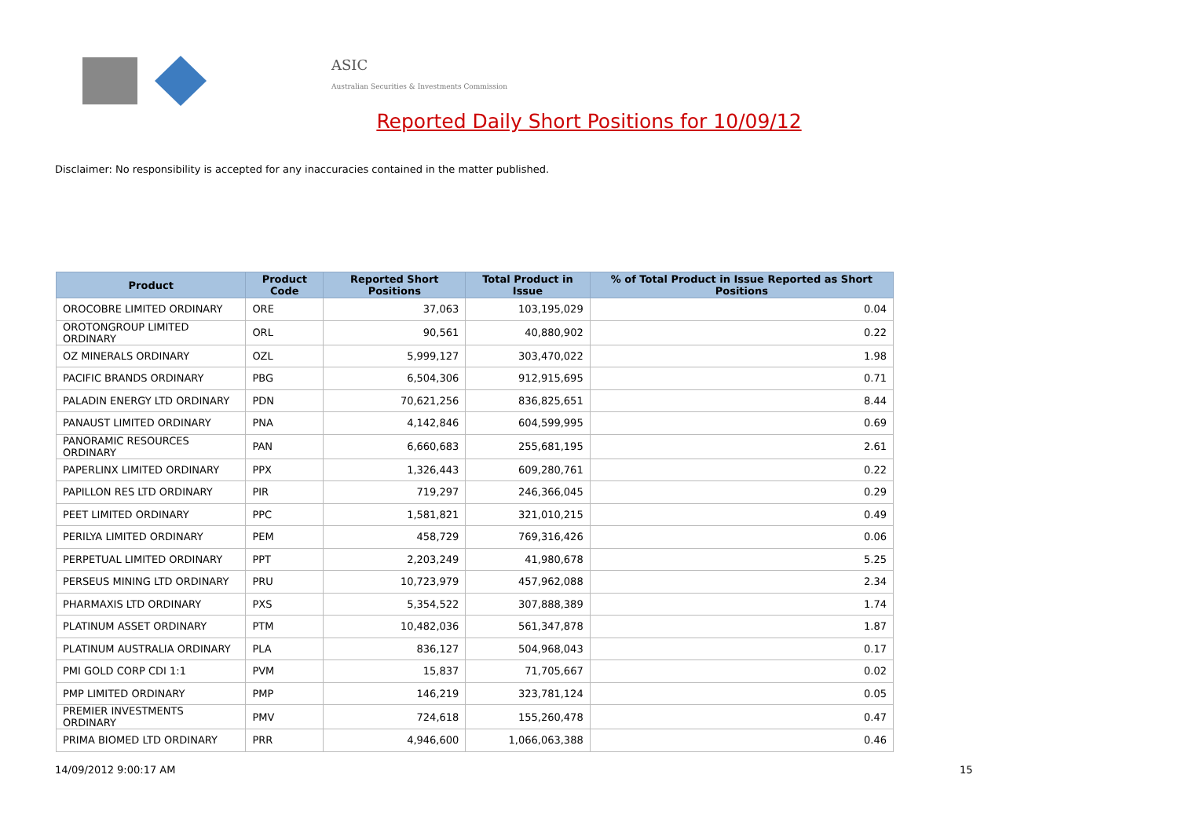ASIC
Australian Securities & Investments Commission
Reported Daily Short Positions for 10/09/12
Disclaimer: No responsibility is accepted for any inaccuracies contained in the matter published.
| Product | Product Code | Reported Short Positions | Total Product in Issue | % of Total Product in Issue Reported as Short Positions |
| --- | --- | --- | --- | --- |
| OROCOBRE LIMITED ORDINARY | ORE | 37,063 | 103,195,029 | 0.04 |
| OROTONGROUP LIMITED ORDINARY | ORL | 90,561 | 40,880,902 | 0.22 |
| OZ MINERALS ORDINARY | OZL | 5,999,127 | 303,470,022 | 1.98 |
| PACIFIC BRANDS ORDINARY | PBG | 6,504,306 | 912,915,695 | 0.71 |
| PALADIN ENERGY LTD ORDINARY | PDN | 70,621,256 | 836,825,651 | 8.44 |
| PANAUST LIMITED ORDINARY | PNA | 4,142,846 | 604,599,995 | 0.69 |
| PANORAMIC RESOURCES ORDINARY | PAN | 6,660,683 | 255,681,195 | 2.61 |
| PAPERLINX LIMITED ORDINARY | PPX | 1,326,443 | 609,280,761 | 0.22 |
| PAPILLON RES LTD ORDINARY | PIR | 719,297 | 246,366,045 | 0.29 |
| PEET LIMITED ORDINARY | PPC | 1,581,821 | 321,010,215 | 0.49 |
| PERILYA LIMITED ORDINARY | PEM | 458,729 | 769,316,426 | 0.06 |
| PERPETUAL LIMITED ORDINARY | PPT | 2,203,249 | 41,980,678 | 5.25 |
| PERSEUS MINING LTD ORDINARY | PRU | 10,723,979 | 457,962,088 | 2.34 |
| PHARMAXIS LTD ORDINARY | PXS | 5,354,522 | 307,888,389 | 1.74 |
| PLATINUM ASSET ORDINARY | PTM | 10,482,036 | 561,347,878 | 1.87 |
| PLATINUM AUSTRALIA ORDINARY | PLA | 836,127 | 504,968,043 | 0.17 |
| PMI GOLD CORP CDI 1:1 | PVM | 15,837 | 71,705,667 | 0.02 |
| PMP LIMITED ORDINARY | PMP | 146,219 | 323,781,124 | 0.05 |
| PREMIER INVESTMENTS ORDINARY | PMV | 724,618 | 155,260,478 | 0.47 |
| PRIMA BIOMED LTD ORDINARY | PRR | 4,946,600 | 1,066,063,388 | 0.46 |
14/09/2012 9:00:17 AM 15